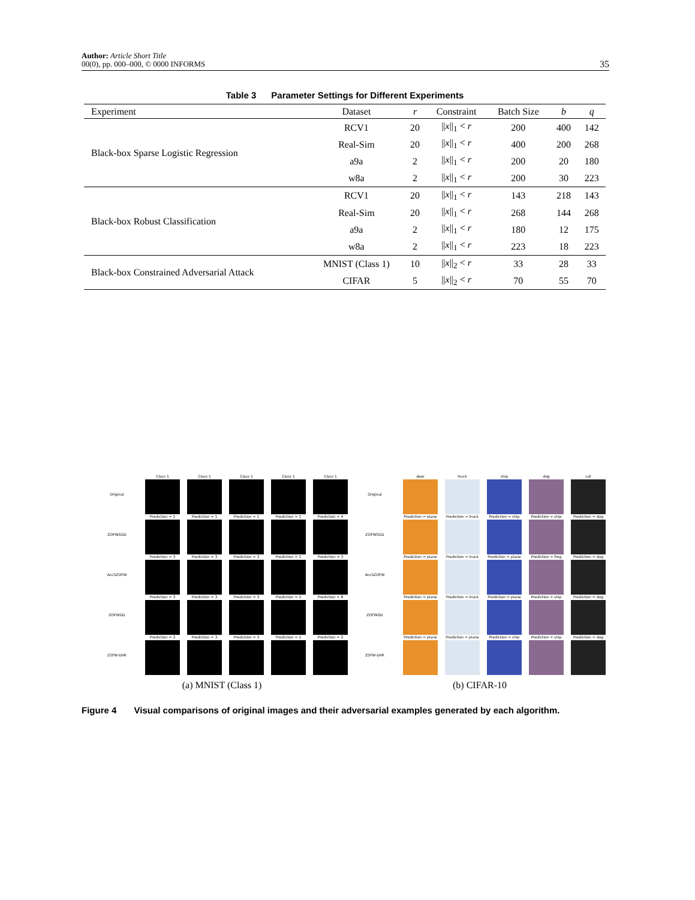Author: Article Short Title
00(0), pp. 000–000, © 0000 INFORMS
35
Table 3 Parameter Settings for Different Experiments
| Experiment | Dataset | r | Constraint | Batch Size | b | q |
| --- | --- | --- | --- | --- | --- | --- |
| Black-box Sparse Logistic Regression | RCV1 | 20 | // x //<sub>1</sub> < r | 200 | 400 | 142 |
| | Real-Sim | 20 | // x //<sub>1</sub> < r | 400 | 200 | 268 |
| | a9a | 2 | // x //<sub>1</sub> < r | 200 | 20 | 180 |
| | w8a | 2 | // x //<sub>1</sub> < r | 200 | 30 | 223 |
| Black-box Robust Classification | RCV1 | 20 | // x //<sub>1</sub> < r | 143 | 218 | 143 |
| | Real-Sim | 20 | // x //<sub>1</sub> < r | 268 | 144 | 268 |
| | a9a | 2 | // x //<sub>1</sub> < r | 180 | 12 | 175 |
| | w8a | 2 | // x //<sub>1</sub> < r | 223 | 18 | 223 |
| Black-box Constrained Adversarial Attack | MNIST (Class 1) | 10 | // x //<sub>2</sub> < r | 33 | 28 | 33 |
| | CIFAR | 5 | // x //<sub>2</sub> < r | 70 | 55 | 70 |
Original
Class 1
Class 1
Class 1
Class 1
Class 1
ZOFWSGD
Prediction = 1
Prediction = 1
Prediction = 1
Prediction = 1
Prediction = 4
AccSZOFW
Prediction = 3
Prediction = 3
Prediction = 3
Prediction = 1
Prediction = 3
ZOFWGD
Prediction = 3
Prediction = 3
Prediction = 3
Prediction = 2
Prediction = 8
ZSFW-DVR
Prediction = 3
Prediction = 3
Prediction = 3
Prediction = 2
Prediction = 3
(a) MNIST (Class 1)
Original
deer
truck
ship
dog
cat
ZOFWSGD
Prediction = plane
Prediction = truck
Prediction = ship
Prediction = ship
Prediction = dog
AccSZOFW
Prediction = plane
Prediction = truck
Prediction = plane
Prediction = frog
Prediction = dog
ZOFWGD
Prediction = plane
Prediction = truck
Prediction = plane
Prediction = ship
Prediction = dog
ZSFW-DVR
Prediction = plane
Prediction = plane
Prediction = ship
Prediction = ship
Prediction = dog
(b) CIFAR-10
Figure 4 Visual comparisons of original images and their adversarial examples generated by each algorithm.